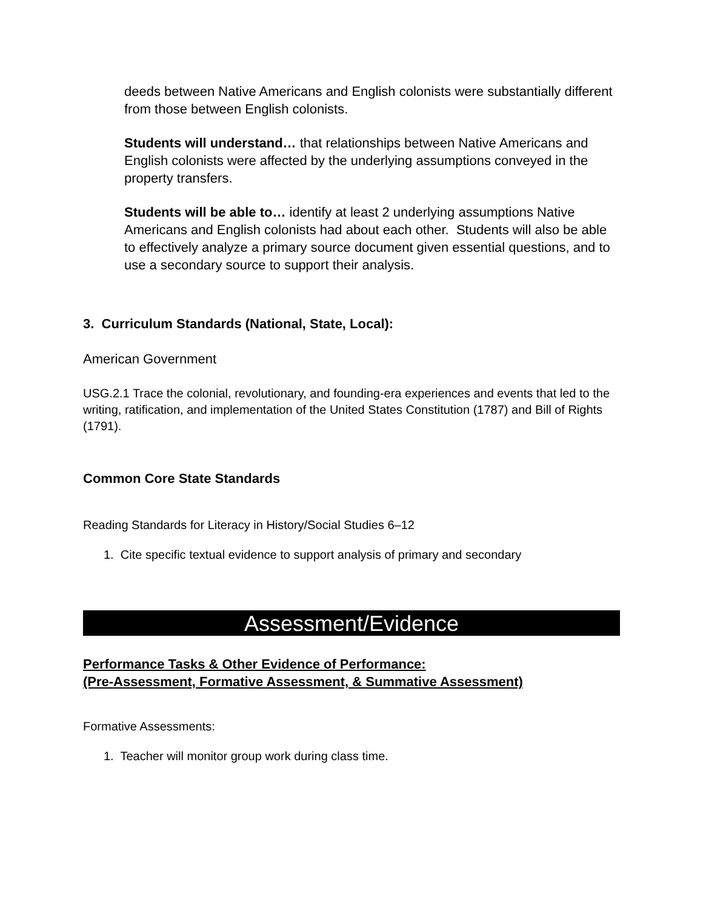deeds between Native Americans and English colonists were substantially different from those between English colonists.
Students will understand… that relationships between Native Americans and English colonists were affected by the underlying assumptions conveyed in the property transfers.
Students will be able to… identify at least 2 underlying assumptions Native Americans and English colonists had about each other. Students will also be able to effectively analyze a primary source document given essential questions, and to use a secondary source to support their analysis.
3. Curriculum Standards (National, State, Local):
American Government
USG.2.1 Trace the colonial, revolutionary, and founding-era experiences and events that led to the writing, ratification, and implementation of the United States Constitution (1787) and Bill of Rights (1791).
Common Core State Standards
Reading Standards for Literacy in History/Social Studies 6–12
1. Cite specific textual evidence to support analysis of primary and secondary
Assessment/Evidence
Performance Tasks & Other Evidence of Performance:
(Pre-Assessment, Formative Assessment, & Summative Assessment)
Formative Assessments:
1. Teacher will monitor group work during class time.